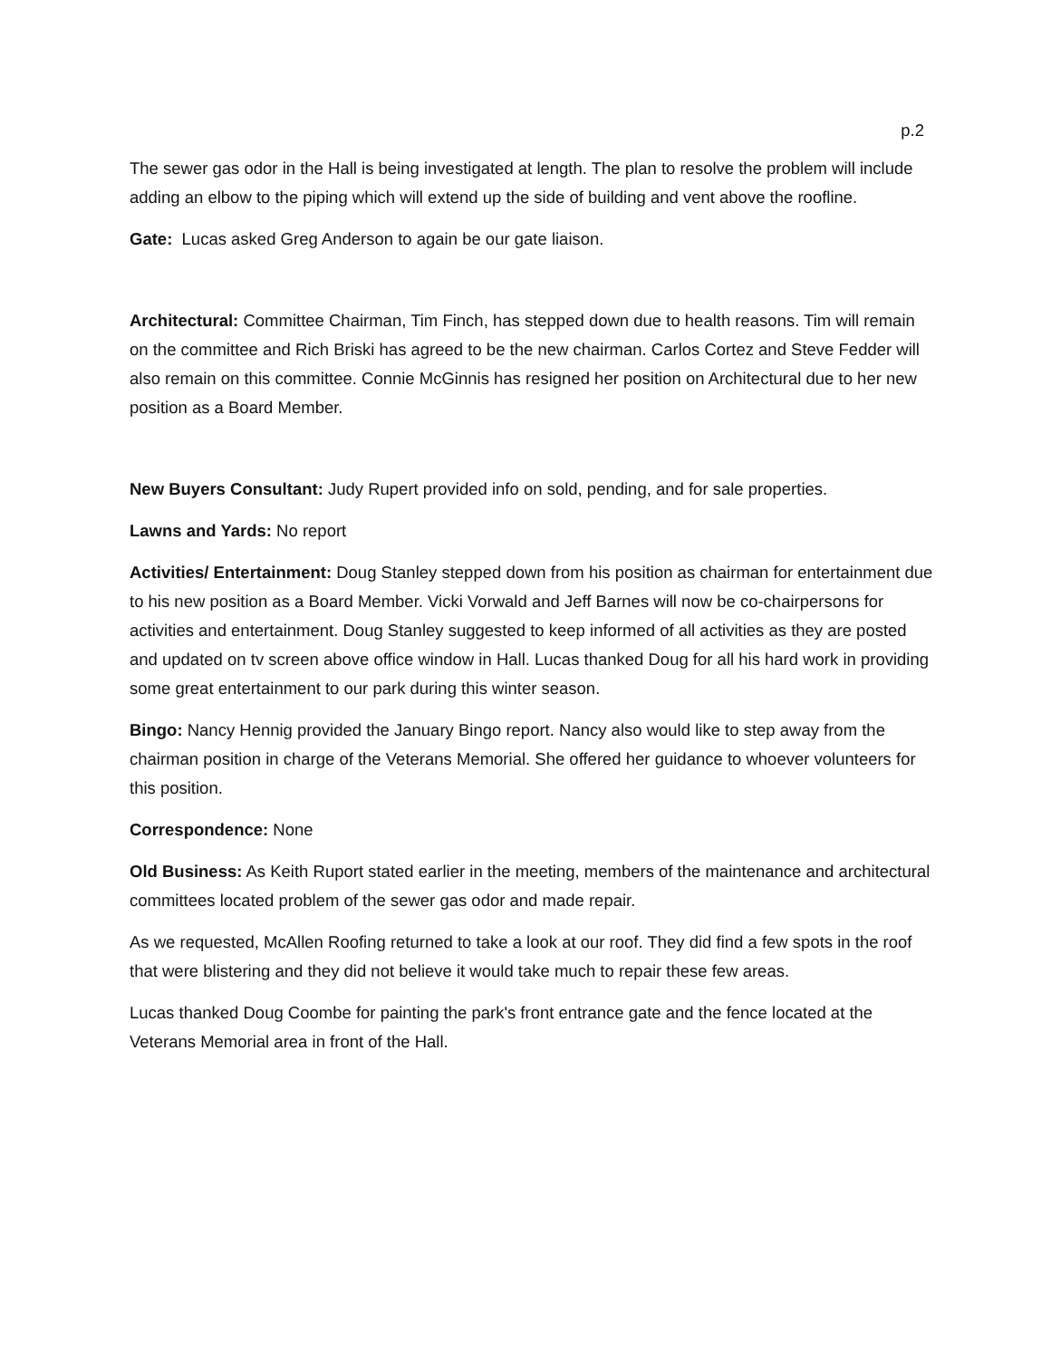p.2
The sewer gas odor in the Hall is being investigated at length. The plan to resolve the problem will include adding an elbow to the piping which will extend up the side of building and vent above the roofline.
Gate: Lucas asked Greg Anderson to again be our gate liaison.
Architectural: Committee Chairman, Tim Finch, has stepped down due to health reasons. Tim will remain on the committee and Rich Briski has agreed to be the new chairman. Carlos Cortez and Steve Fedder will also remain on this committee. Connie McGinnis has resigned her position on Architectural due to her new position as a Board Member.
New Buyers Consultant: Judy Rupert provided info on sold, pending, and for sale properties.
Lawns and Yards: No report
Activities/ Entertainment: Doug Stanley stepped down from his position as chairman for entertainment due to his new position as a Board Member. Vicki Vorwald and Jeff Barnes will now be co-chairpersons for activities and entertainment. Doug Stanley suggested to keep informed of all activities as they are posted and updated on tv screen above office window in Hall. Lucas thanked Doug for all his hard work in providing some great entertainment to our park during this winter season.
Bingo: Nancy Hennig provided the January Bingo report. Nancy also would like to step away from the chairman position in charge of the Veterans Memorial. She offered her guidance to whoever volunteers for this position.
Correspondence: None
Old Business: As Keith Ruport stated earlier in the meeting, members of the maintenance and architectural committees located problem of the sewer gas odor and made repair.
As we requested, McAllen Roofing returned to take a look at our roof. They did find a few spots in the roof that were blistering and they did not believe it would take much to repair these few areas.
Lucas thanked Doug Coombe for painting the park's front entrance gate and the fence located at the Veterans Memorial area in front of the Hall.